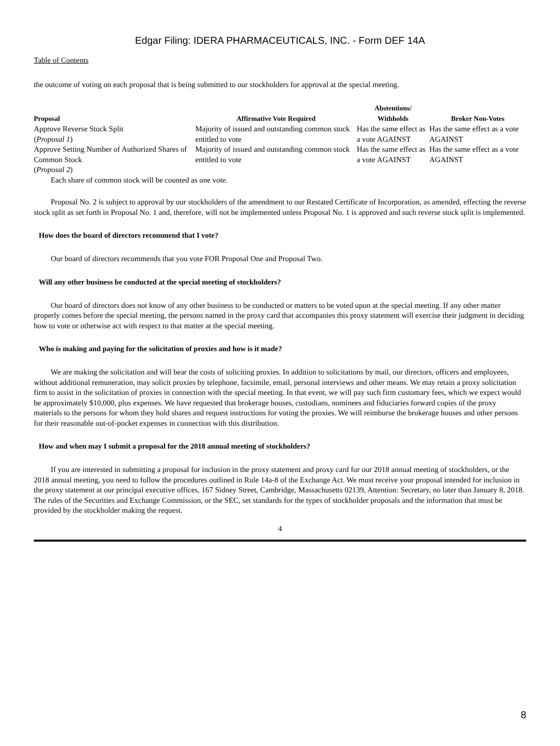Edgar Filing: IDERA PHARMACEUTICALS, INC. - Form DEF 14A
Table of Contents
the outcome of voting on each proposal that is being submitted to our stockholders for approval at the special meeting.
| Proposal | Affirmative Vote Required | Abstentions/ Withholds | Broker Non-Votes |
| --- | --- | --- | --- |
| Approve Reverse Stock Split ( Proposal 1 ) | Majority of issued and outstanding common stock entitled to vote | Has the same effect as a vote AGAINST | Has the same effect as a vote AGAINST |
| Approve Setting Number of Authorized Shares of Common Stock ( Proposal 2 ) | Majority of issued and outstanding common stock entitled to vote | Has the same effect as a vote AGAINST | Has the same effect as a vote AGAINST |
Each share of common stock will be counted as one vote.
Proposal No. 2 is subject to approval by our stockholders of the amendment to our Restated Certificate of Incorporation, as amended, effecting the reverse stock split as set forth in Proposal No. 1 and, therefore, will not be implemented unless Proposal No. 1 is approved and such reverse stock split is implemented.
How does the board of directors recommend that I vote?
Our board of directors recommends that you vote FOR Proposal One and Proposal Two.
Will any other business be conducted at the special meeting of stockholders?
Our board of directors does not know of any other business to be conducted or matters to be voted upon at the special meeting. If any other matter properly comes before the special meeting, the persons named in the proxy card that accompanies this proxy statement will exercise their judgment in deciding how to vote or otherwise act with respect to that matter at the special meeting.
Who is making and paying for the solicitation of proxies and how is it made?
We are making the solicitation and will bear the costs of soliciting proxies. In addition to solicitations by mail, our directors, officers and employees, without additional remuneration, may solicit proxies by telephone, facsimile, email, personal interviews and other means. We may retain a proxy solicitation firm to assist in the solicitation of proxies in connection with the special meeting. In that event, we will pay such firm customary fees, which we expect would be approximately $10,000, plus expenses. We have requested that brokerage houses, custodians, nominees and fiduciaries forward copies of the proxy materials to the persons for whom they hold shares and request instructions for voting the proxies. We will reimburse the brokerage houses and other persons for their reasonable out-of-pocket expenses in connection with this distribution.
How and when may I submit a proposal for the 2018 annual meeting of stockholders?
If you are interested in submitting a proposal for inclusion in the proxy statement and proxy card for our 2018 annual meeting of stockholders, or the 2018 annual meeting, you need to follow the procedures outlined in Rule 14a-8 of the Exchange Act. We must receive your proposal intended for inclusion in the proxy statement at our principal executive offices, 167 Sidney Street, Cambridge, Massachusetts 02139, Attention: Secretary, no later than January 8, 2018. The rules of the Securities and Exchange Commission, or the SEC, set standards for the types of stockholder proposals and the information that must be provided by the stockholder making the request.
4
8